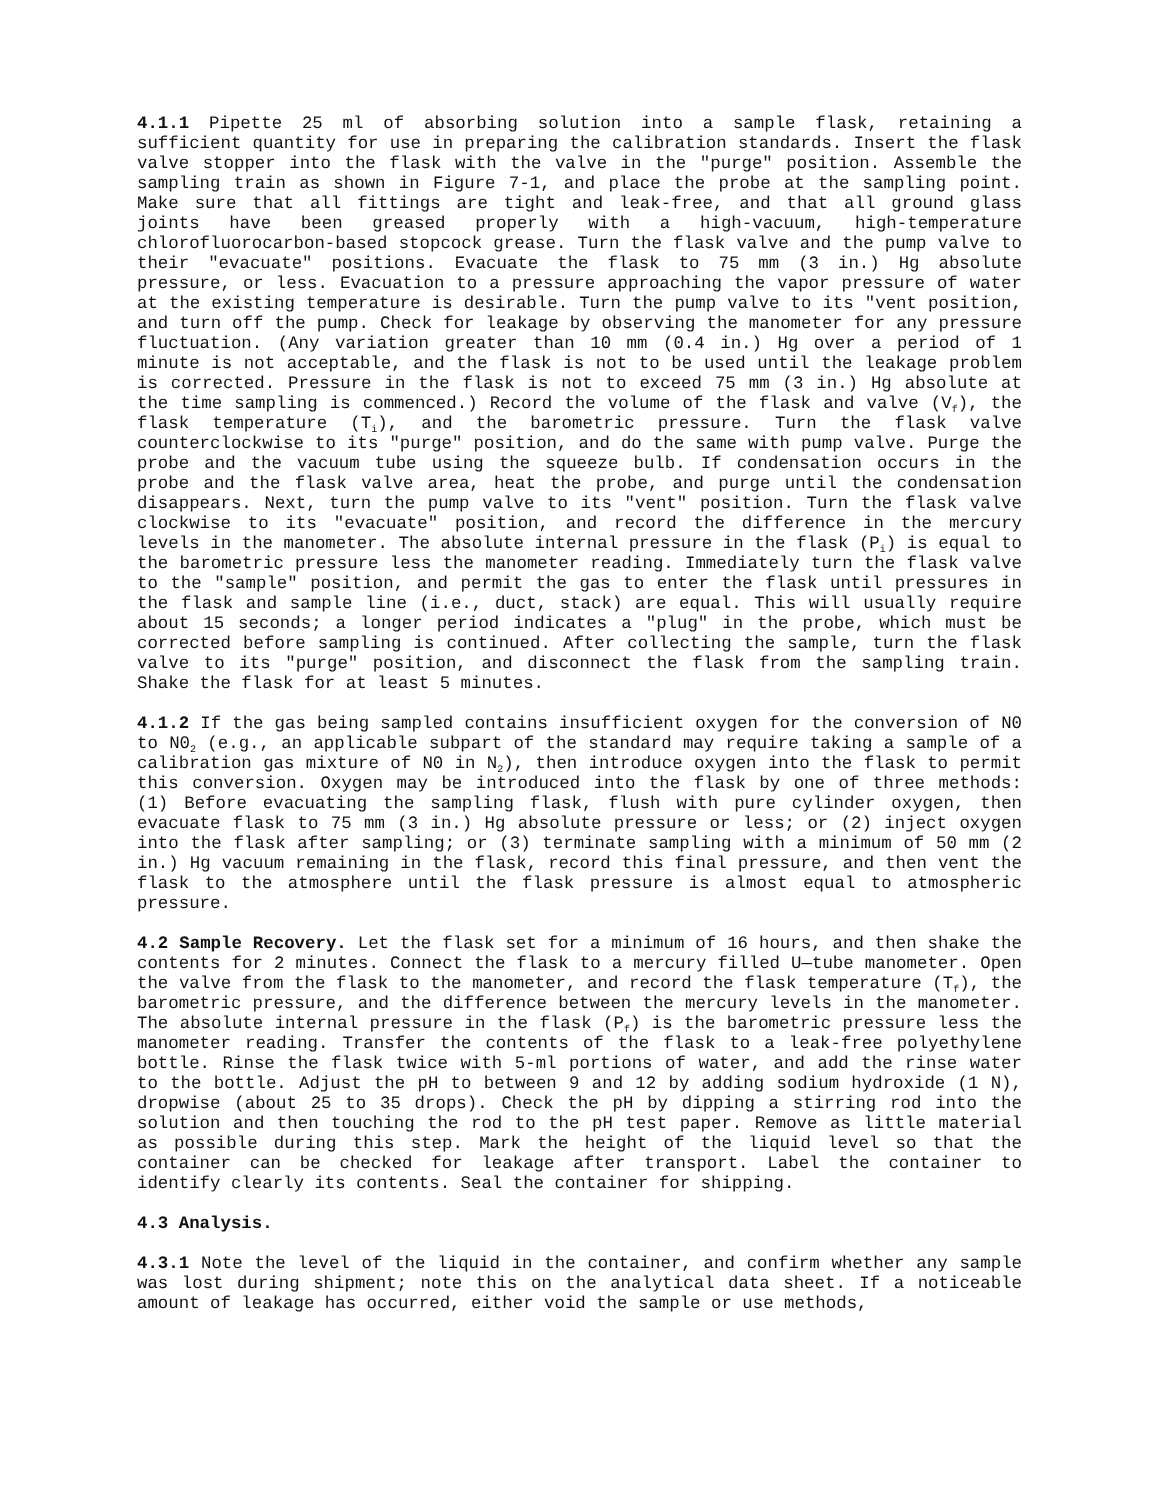4.1.1 Pipette 25 ml of absorbing solution into a sample flask, retaining a sufficient quantity for use in preparing the calibration standards. Insert the flask valve stopper into the flask with the valve in the "purge" position. Assemble the sampling train as shown in Figure 7-1, and place the probe at the sampling point. Make sure that all fittings are tight and leak-free, and that all ground glass joints have been greased properly with a high-vacuum, high-temperature chlorofluorocarbon-based stopcock grease. Turn the flask valve and the pump valve to their "evacuate" positions. Evacuate the flask to 75 mm (3 in.) Hg absolute pressure, or less. Evacuation to a pressure approaching the vapor pressure of water at the existing temperature is desirable. Turn the pump valve to its "vent position, and turn off the pump. Check for leakage by observing the manometer for any pressure fluctuation. (Any variation greater than 10 mm (0.4 in.) Hg over a period of 1 minute is not acceptable, and the flask is not to be used until the leakage problem is corrected. Pressure in the flask is not to exceed 75 mm (3 in.) Hg absolute at the time sampling is commenced.) Record the volume of the flask and valve (V<sub>f</sub>), the flask temperature (T<sub>i</sub>), and the barometric pressure. Turn the flask valve counterclockwise to its "purge" position, and do the same with pump valve. Purge the probe and the vacuum tube using the squeeze bulb. If condensation occurs in the probe and the flask valve area, heat the probe, and purge until the condensation disappears. Next, turn the pump valve to its "vent" position. Turn the flask valve clockwise to its "evacuate" position, and record the difference in the mercury levels in the manometer. The absolute internal pressure in the flask (P<sub>i</sub>) is equal to the barometric pressure less the manometer reading. Immediately turn the flask valve to the "sample" position, and permit the gas to enter the flask until pressures in the flask and sample line (i.e., duct, stack) are equal. This will usually require about 15 seconds; a longer period indicates a "plug" in the probe, which must be corrected before sampling is continued. After collecting the sample, turn the flask valve to its "purge" position, and disconnect the flask from the sampling train. Shake the flask for at least 5 minutes.
4.1.2 If the gas being sampled contains insufficient oxygen for the conversion of N0 to N0<sub>2</sub> (e.g., an applicable subpart of the standard may require taking a sample of a calibration gas mixture of N0 in N<sub>2</sub>), then introduce oxygen into the flask to permit this conversion. Oxygen may be introduced into the flask by one of three methods: (1) Before evacuating the sampling flask, flush with pure cylinder oxygen, then evacuate flask to 75 mm (3 in.) Hg absolute pressure or less; or (2) inject oxygen into the flask after sampling; or (3) terminate sampling with a minimum of 50 mm (2 in.) Hg vacuum remaining in the flask, record this final pressure, and then vent the flask to the atmosphere until the flask pressure is almost equal to atmospheric pressure.
4.2 Sample Recovery. Let the flask set for a minimum of 16 hours, and then shake the contents for 2 minutes. Connect the flask to a mercury filled U—tube manometer. Open the valve from the flask to the manometer, and record the flask temperature (T<sub>f</sub>), the barometric pressure, and the difference between the mercury levels in the manometer. The absolute internal pressure in the flask (P<sub>f</sub>) is the barometric pressure less the manometer reading. Transfer the contents of the flask to a leak-free polyethylene bottle. Rinse the flask twice with 5-ml portions of water, and add the rinse water to the bottle. Adjust the pH to between 9 and 12 by adding sodium hydroxide (1 N), dropwise (about 25 to 35 drops). Check the pH by dipping a stirring rod into the solution and then touching the rod to the pH test paper. Remove as little material as possible during this step. Mark the height of the liquid level so that the container can be checked for leakage after transport. Label the container to identify clearly its contents. Seal the container for shipping.
4.3 Analysis.
4.3.1 Note the level of the liquid in the container, and confirm whether any sample was lost during shipment; note this on the analytical data sheet. If a noticeable amount of leakage has occurred, either void the sample or use methods,